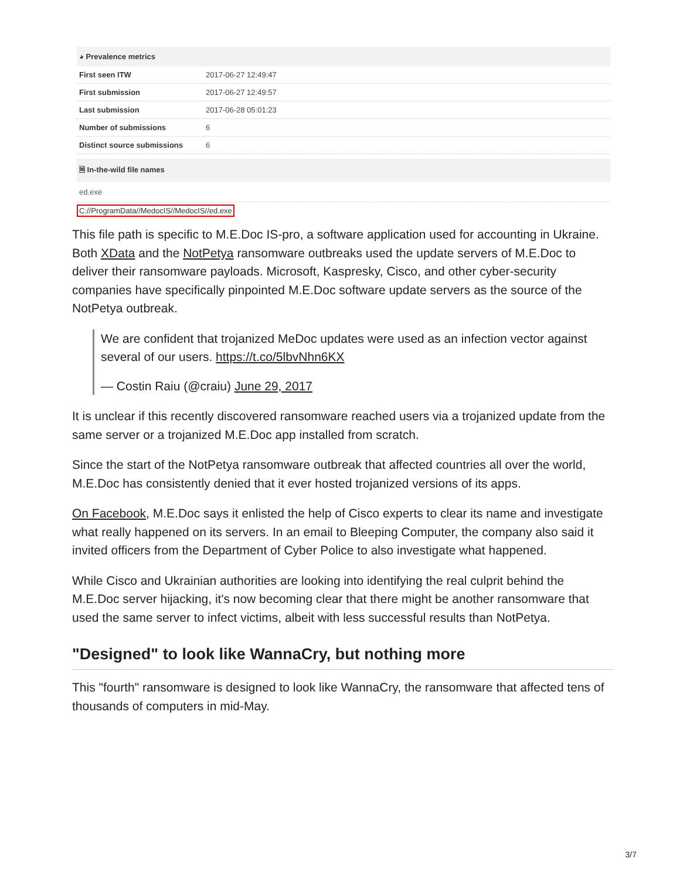◕ Prevalence metrics
| First seen ITW | 2017-06-27 12:49:47 |
| First submission | 2017-06-27 12:49:57 |
| Last submission | 2017-06-28 05:01:23 |
| Number of submissions | 6 |
| Distinct source submissions | 6 |
🗎 In-the-wild file names
ed.exe
C://ProgramData//MedocIS//MedocIS//ed.exe
This file path is specific to M.E.Doc IS-pro, a software application used for accounting in Ukraine. Both XData and the NotPetya ransomware outbreaks used the update servers of M.E.Doc to deliver their ransomware payloads. Microsoft, Kaspresky, Cisco, and other cyber-security companies have specifically pinpointed M.E.Doc software update servers as the source of the NotPetya outbreak.
We are confident that trojanized MeDoc updates were used as an infection vector against several of our users. https://t.co/5lbvNhn6KX
— Costin Raiu (@craiu) June 29, 2017
It is unclear if this recently discovered ransomware reached users via a trojanized update from the same server or a trojanized M.E.Doc app installed from scratch.
Since the start of the NotPetya ransomware outbreak that affected countries all over the world, M.E.Doc has consistently denied that it ever hosted trojanized versions of its apps.
On Facebook, M.E.Doc says it enlisted the help of Cisco experts to clear its name and investigate what really happened on its servers. In an email to Bleeping Computer, the company also said it invited officers from the Department of Cyber Police to also investigate what happened.
While Cisco and Ukrainian authorities are looking into identifying the real culprit behind the M.E.Doc server hijacking, it's now becoming clear that there might be another ransomware that used the same server to infect victims, albeit with less successful results than NotPetya.
"Designed" to look like WannaCry, but nothing more
This "fourth" ransomware is designed to look like WannaCry, the ransomware that affected tens of thousands of computers in mid-May.
3/7